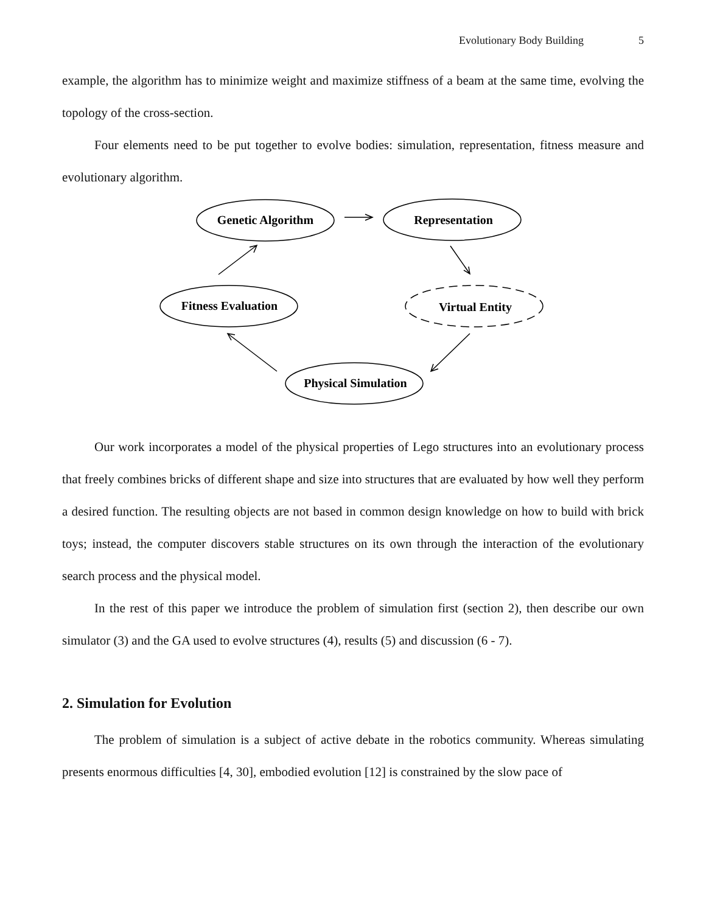Evolutionary Body Building 5
example, the algorithm has to minimize weight and maximize stiffness of a beam at the same time, evolving the topology of the cross-section.
Four elements need to be put together to evolve bodies: simulation, representation, fitness measure and evolutionary algorithm.
Genetic Algorithm
Representation
Fitness Evaluation
Virtual Entity
Physical Simulation
Our work incorporates a model of the physical properties of Lego structures into an evolutionary process that freely combines bricks of different shape and size into structures that are evaluated by how well they perform a desired function. The resulting objects are not based in common design knowledge on how to build with brick toys; instead, the computer discovers stable structures on its own through the interaction of the evolutionary search process and the physical model.
In the rest of this paper we introduce the problem of simulation first (section 2), then describe our own simulator (3) and the GA used to evolve structures (4), results (5) and discussion (6 - 7).
2. Simulation for Evolution
The problem of simulation is a subject of active debate in the robotics community. Whereas simulating presents enormous difficulties [4, 30], embodied evolution [12] is constrained by the slow pace of